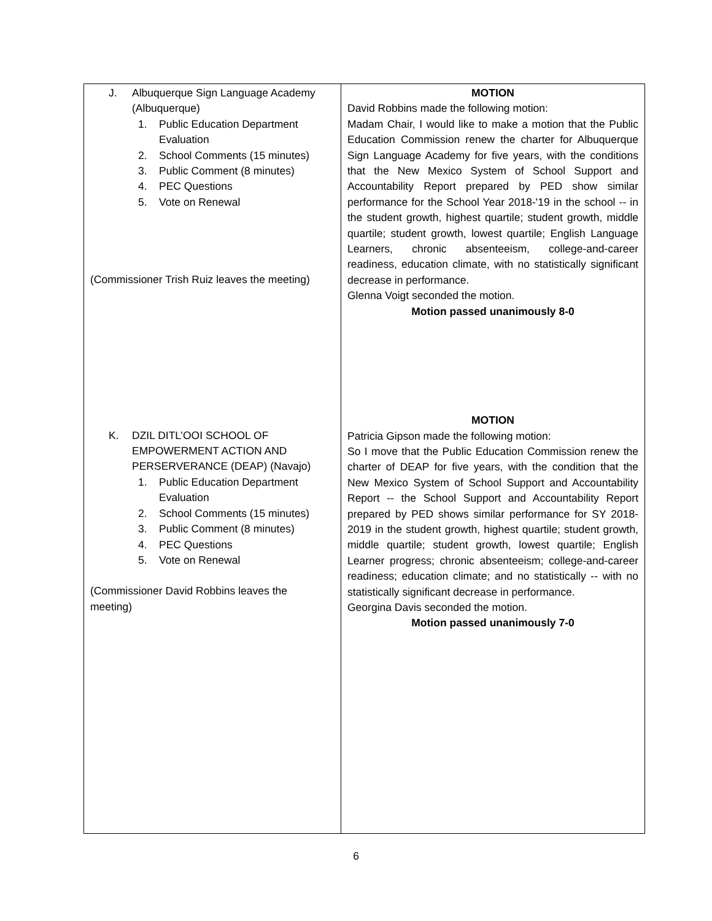| J. Albuquerque Sign Language Academy (Albuquerque) 1. Public Education Department Evaluation 2. School Comments (15 minutes) 3. Public Comment (8 minutes) 4. PEC Questions 5. Vote on Renewal (Commissioner Trish Ruiz leaves the meeting) K. DZIL DITL’OOI SCHOOL OF EMPOWERMENT ACTION AND PERSERVERANCE (DEAP) (Navajo) 1. Public Education Department Evaluation 2. School Comments (15 minutes) 3. Public Comment (8 minutes) 4. PEC Questions 5. Vote on Renewal (Commissioner David Robbins leaves the meeting) | MOTION David Robbins made the following motion: Madam Chair, I would like to make a motion that the Public Education Commission renew the charter for Albuquerque Sign Language Academy for five years, with the conditions that the New Mexico System of School Support and Accountability Report prepared by PED show similar performance for the School Year 2018-'19 in the school -- in the student growth, highest quartile; student growth, middle quartile; student growth, lowest quartile; English Language Learners, chronic absenteeism, college-and-career readiness, education climate, with no statistically significant decrease in performance. Glenna Voigt seconded the motion. Motion passed unanimously 8-0 MOTION Patricia Gipson made the following motion: So I move that the Public Education Commission renew the charter of DEAP for five years, with the condition that the New Mexico System of School Support and Accountability Report -- the School Support and Accountability Report prepared by PED shows similar performance for SY 2018-2019 in the student growth, highest quartile; student growth, middle quartile; student growth, lowest quartile; English Learner progress; chronic absenteeism; college-and-career readiness; education climate; and no statistically -- with no statistically significant decrease in performance. Georgina Davis seconded the motion. Motion passed unanimously 7-0 |
6